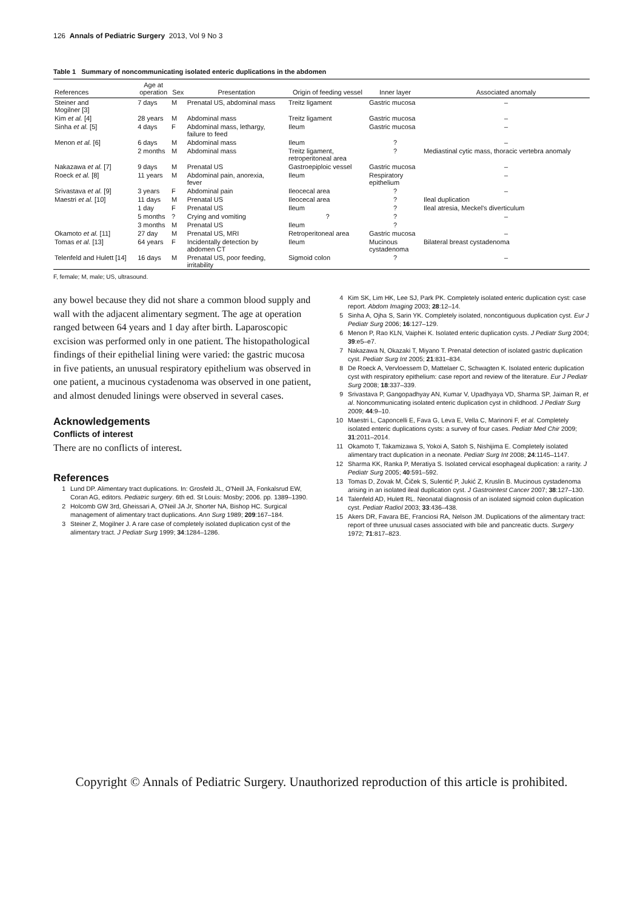126 Annals of Pediatric Surgery 2013, Vol 9 No 3
Table 1 Summary of noncommunicating isolated enteric duplications in the abdomen
| References | Age at operation | Sex | Presentation | Origin of feeding vessel | Inner layer | Associated anomaly |
| --- | --- | --- | --- | --- | --- | --- |
| Steiner and Mogilner [3] | 7 days | M | Prenatal US, abdominal mass | Treitz ligament | Gastric mucosa | – |
| Kim et al. [4] | 28 years | M | Abdominal mass | Treitz ligament | Gastric mucosa | – |
| Sinha et al. [5] | 4 days | F | Abdominal mass, lethargy, failure to feed | Ileum | Gastric mucosa | – |
| Menon et al. [6] | 6 days | M | Abdominal mass | Ileum | ? | – |
| | 2 months | M | Abdominal mass | Treitz ligament, retroperitoneal area | ? | Mediastinal cytic mass, thoracic vertebra anomaly |
| Nakazawa et al. [7] | 9 days | M | Prenatal US | Gastroepiploic vessel | Gastric mucosa | – |
| Roeck et al. [8] | 11 years | M | Abdominal pain, anorexia, fever | Ileum | Respiratory epithelium | – |
| Srivastava et al. [9] | 3 years | F | Abdominal pain | Ileocecal area | ? | – |
| Maestri et al. [10] | 11 days | M | Prenatal US | Ileocecal area | ? | Ileal duplication |
| | 1 day | F | Prenatal US | Ileum | ? | Ileal atresia, Meckel's diverticulum |
| | 5 months | ? | Crying and vomiting | ? | ? | – |
| | 3 months | M | Prenatal US | Ileum | ? | |
| Okamoto et al. [11] | 27 day | M | Prenatal US, MRI | Retroperitoneal area | Gastric mucosa | – |
| Tomas et al. [13] | 64 years | F | Incidentally detection by abdomen CT | Ileum | Mucinous cystadenoma | Bilateral breast cystadenoma |
| Telenfeld and Hulett [14] | 16 days | M | Prenatal US, poor feeding, irritability | Sigmoid colon | ? | – |
F, female; M, male; US, ultrasound.
any bowel because they did not share a common blood supply and wall with the adjacent alimentary segment. The age at operation ranged between 64 years and 1 day after birth. Laparoscopic excision was performed only in one patient. The histopathological findings of their epithelial lining were varied: the gastric mucosa in five patients, an unusual respiratory epithelium was observed in one patient, a mucinous cystadenoma was observed in one patient, and almost denuded linings were observed in several cases.
Acknowledgements
Conflicts of interest
There are no conflicts of interest.
References
1 Lund DP. Alimentary tract duplications. In: Grosfeld JL, O'Neill JA, Fonkalsrud EW, Coran AG, editors. Pediatric surgery. 6th ed. St Louis: Mosby; 2006. pp. 1389–1390.
2 Holcomb GW 3rd, Gheissari A, O'Neil JA Jr, Shorter NA, Bishop HC. Surgical management of alimentary tract duplications. Ann Surg 1989; 209:167–184.
3 Steiner Z, Mogilner J. A rare case of completely isolated duplication cyst of the alimentary tract. J Pediatr Surg 1999; 34:1284–1286.
4 Kim SK, Lim HK, Lee SJ, Park PK. Completely isolated enteric duplication cyst: case report. Abdom Imaging 2003; 28:12–14.
5 Sinha A, Ojha S, Sarin YK. Completely isolated, noncontiguous duplication cyst. Eur J Pediatr Surg 2006; 16:127–129.
6 Menon P, Rao KLN, Vaiphei K. Isolated enteric duplication cysts. J Pediatr Surg 2004; 39:e5–e7.
7 Nakazawa N, Okazaki T, Miyano T. Prenatal detection of isolated gastric duplication cyst. Pediatr Surg Int 2005; 21:831–834.
8 De Roeck A, Vervloessem D, Mattelaer C, Schwagten K. Isolated enteric duplication cyst with respiratory epithelium: case report and review of the literature. Eur J Pediatr Surg 2008; 18:337–339.
9 Srivastava P, Gangopadhyay AN, Kumar V, Upadhyaya VD, Sharma SP, Jaiman R, et al. Noncommunicating isolated enteric duplication cyst in childhood. J Pediatr Surg 2009; 44:9–10.
10 Maestri L, Caponcelli E, Fava G, Leva E, Vella C, Marinoni F, et al. Completely isolated enteric duplications cysts: a survey of four cases. Pediatr Med Chir 2009; 31:2011–2014.
11 Okamoto T, Takamizawa S, Yokoi A, Satoh S, Nishijima E. Completely isolated alimentary tract duplication in a neonate. Pediatr Surg Int 2008; 24:1145–1147.
12 Sharma KK, Ranka P, Meratiya S. Isolated cervical esophageal duplication: a rarity. J Pediatr Surg 2005; 40:591–592.
13 Tomas D, Zovak M, Čiček S, Sulentić P, Jukić Z, Kruslin B. Mucinous cystadenoma arising in an isolated ileal duplication cyst. J Gastrointest Cancer 2007; 38:127–130.
14 Talenfeld AD, Hulett RL. Neonatal diagnosis of an isolated sigmoid colon duplication cyst. Pediatr Radiol 2003; 33:436–438.
15 Akers DR, Favara BE, Franciosi RA, Nelson JM. Duplications of the alimentary tract: report of three unusual cases associated with bile and pancreatic ducts. Surgery 1972; 71:817–823.
Copyright © Annals of Pediatric Surgery. Unauthorized reproduction of this article is prohibited.